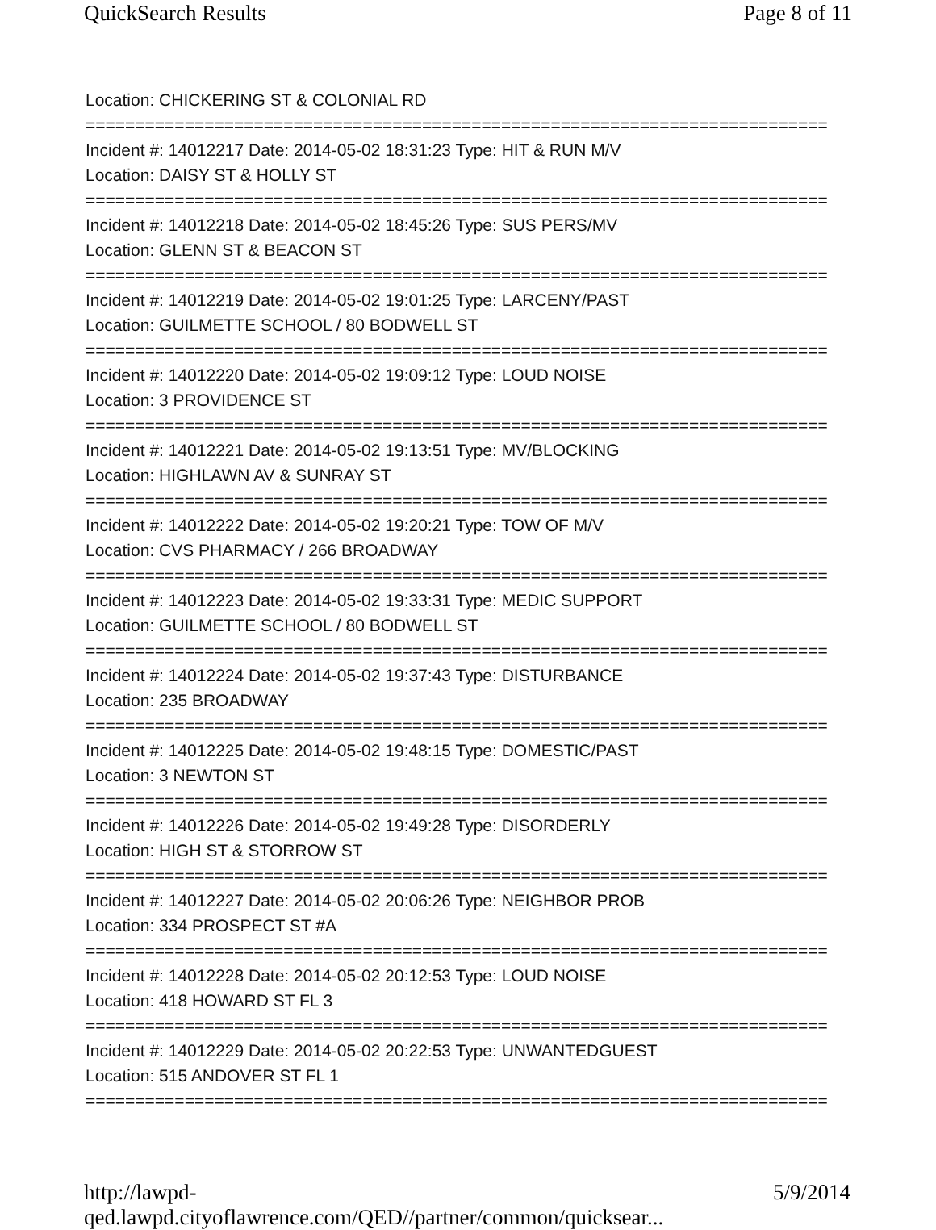QuickSearch Results Page 8 of 11
Location: CHICKERING ST & COLONIAL RD
===========================================================================
Incident #: 14012217 Date: 2014-05-02 18:31:23 Type: HIT & RUN M/V
Location: DAISY ST & HOLLY ST
===========================================================================
Incident #: 14012218 Date: 2014-05-02 18:45:26 Type: SUS PERS/MV
Location: GLENN ST & BEACON ST
===========================================================================
Incident #: 14012219 Date: 2014-05-02 19:01:25 Type: LARCENY/PAST
Location: GUILMETTE SCHOOL / 80 BODWELL ST
===========================================================================
Incident #: 14012220 Date: 2014-05-02 19:09:12 Type: LOUD NOISE
Location: 3 PROVIDENCE ST
===========================================================================
Incident #: 14012221 Date: 2014-05-02 19:13:51 Type: MV/BLOCKING
Location: HIGHLAWN AV & SUNRAY ST
===========================================================================
Incident #: 14012222 Date: 2014-05-02 19:20:21 Type: TOW OF M/V
Location: CVS PHARMACY / 266 BROADWAY
===========================================================================
Incident #: 14012223 Date: 2014-05-02 19:33:31 Type: MEDIC SUPPORT
Location: GUILMETTE SCHOOL / 80 BODWELL ST
===========================================================================
Incident #: 14012224 Date: 2014-05-02 19:37:43 Type: DISTURBANCE
Location: 235 BROADWAY
===========================================================================
Incident #: 14012225 Date: 2014-05-02 19:48:15 Type: DOMESTIC/PAST
Location: 3 NEWTON ST
===========================================================================
Incident #: 14012226 Date: 2014-05-02 19:49:28 Type: DISORDERLY
Location: HIGH ST & STORROW ST
===========================================================================
Incident #: 14012227 Date: 2014-05-02 20:06:26 Type: NEIGHBOR PROB
Location: 334 PROSPECT ST #A
===========================================================================
Incident #: 14012228 Date: 2014-05-02 20:12:53 Type: LOUD NOISE
Location: 418 HOWARD ST FL 3
===========================================================================
Incident #: 14012229 Date: 2014-05-02 20:22:53 Type: UNWANTEDGUEST
Location: 515 ANDOVER ST FL 1
===========================================================================
http://lawpd-qed.lawpd.cityoflawrence.com/QED//partner/common/quicksear... 5/9/2014